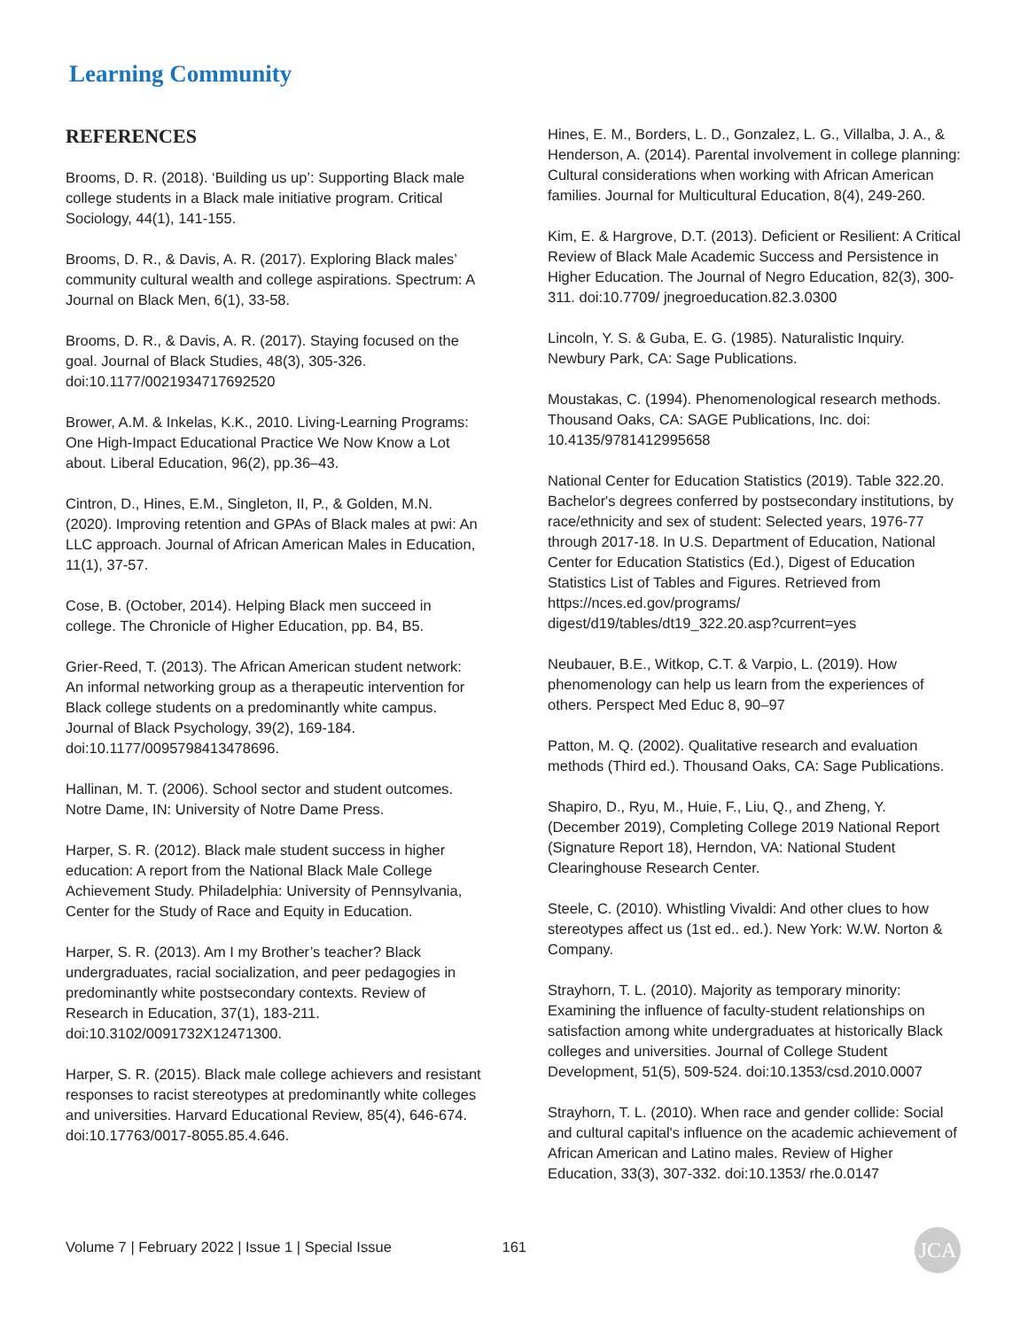Learning Community
REFERENCES
Brooms, D. R. (2018). ‘Building us up’: Supporting Black male college students in a Black male initiative program. Critical Sociology, 44(1), 141-155.
Brooms, D. R., & Davis, A. R. (2017). Exploring Black males’ community cultural wealth and college aspirations. Spectrum: A Journal on Black Men, 6(1), 33-58.
Brooms, D. R., & Davis, A. R. (2017). Staying focused on the goal. Journal of Black Studies, 48(3), 305-326. doi:10.1177/0021934717692520
Brower, A.M. & Inkelas, K.K., 2010. Living-Learning Programs: One High-Impact Educational Practice We Now Know a Lot about. Liberal Education, 96(2), pp.36–43.
Cintron, D., Hines, E.M., Singleton, II, P., & Golden, M.N. (2020). Improving retention and GPAs of Black males at pwi: An LLC approach. Journal of African American Males in Education, 11(1), 37-57.
Cose, B. (October, 2014). Helping Black men succeed in college. The Chronicle of Higher Education, pp. B4, B5.
Grier-Reed, T. (2013). The African American student network: An informal networking group as a therapeutic intervention for Black college students on a predominantly white campus. Journal of Black Psychology, 39(2), 169-184. doi:10.1177/0095798413478696.
Hallinan, M. T. (2006). School sector and student outcomes. Notre Dame, IN: University of Notre Dame Press.
Harper, S. R. (2012). Black male student success in higher education: A report from the National Black Male College Achievement Study. Philadelphia: University of Pennsylvania, Center for the Study of Race and Equity in Education.
Harper, S. R. (2013). Am I my Brother’s teacher? Black undergraduates, racial socialization, and peer pedagogies in predominantly white postsecondary contexts. Review of Research in Education, 37(1), 183-211. doi:10.3102/0091732X12471300.
Harper, S. R. (2015). Black male college achievers and resistant responses to racist stereotypes at predominantly white colleges and universities. Harvard Educational Review, 85(4), 646-674. doi:10.17763/0017-8055.85.4.646.
Hines, E. M., Borders, L. D., Gonzalez, L. G., Villalba, J. A., & Henderson, A. (2014). Parental involvement in college planning: Cultural considerations when working with African American families. Journal for Multicultural Education, 8(4), 249-260.
Kim, E. & Hargrove, D.T. (2013). Deficient or Resilient: A Critical Review of Black Male Academic Success and Persistence in Higher Education. The Journal of Negro Education, 82(3), 300-311. doi:10.7709/ jnegroeducation.82.3.0300
Lincoln, Y. S. & Guba, E. G. (1985). Naturalistic Inquiry. Newbury Park, CA: Sage Publications.
Moustakas, C. (1994). Phenomenological research methods. Thousand Oaks, CA: SAGE Publications, Inc. doi: 10.4135/9781412995658
National Center for Education Statistics (2019). Table 322.20. Bachelor's degrees conferred by postsecondary institutions, by race/ethnicity and sex of student: Selected years, 1976-77 through 2017-18. In U.S. Department of Education, National Center for Education Statistics (Ed.), Digest of Education Statistics List of Tables and Figures. Retrieved from https://nces.ed.gov/programs/ digest/d19/tables/dt19_322.20.asp?current=yes
Neubauer, B.E., Witkop, C.T. & Varpio, L. (2019). How phenomenology can help us learn from the experiences of others. Perspect Med Educ 8, 90–97
Patton, M. Q. (2002). Qualitative research and evaluation methods (Third ed.). Thousand Oaks, CA: Sage Publications.
Shapiro, D., Ryu, M., Huie, F., Liu, Q., and Zheng, Y. (December 2019), Completing College 2019 National Report (Signature Report 18), Herndon, VA: National Student Clearinghouse Research Center.
Steele, C. (2010). Whistling Vivaldi: And other clues to how stereotypes affect us (1st ed.. ed.). New York: W.W. Norton & Company.
Strayhorn, T. L. (2010). Majority as temporary minority: Examining the influence of faculty-student relationships on satisfaction among white undergraduates at historically Black colleges and universities. Journal of College Student Development, 51(5), 509-524. doi:10.1353/csd.2010.0007
Strayhorn, T. L. (2010). When race and gender collide: Social and cultural capital's influence on the academic achievement of African American and Latino males. Review of Higher Education, 33(3), 307-332. doi:10.1353/ rhe.0.0147
Volume 7 | February 2022 | Issue 1 | Special Issue 161
JCA